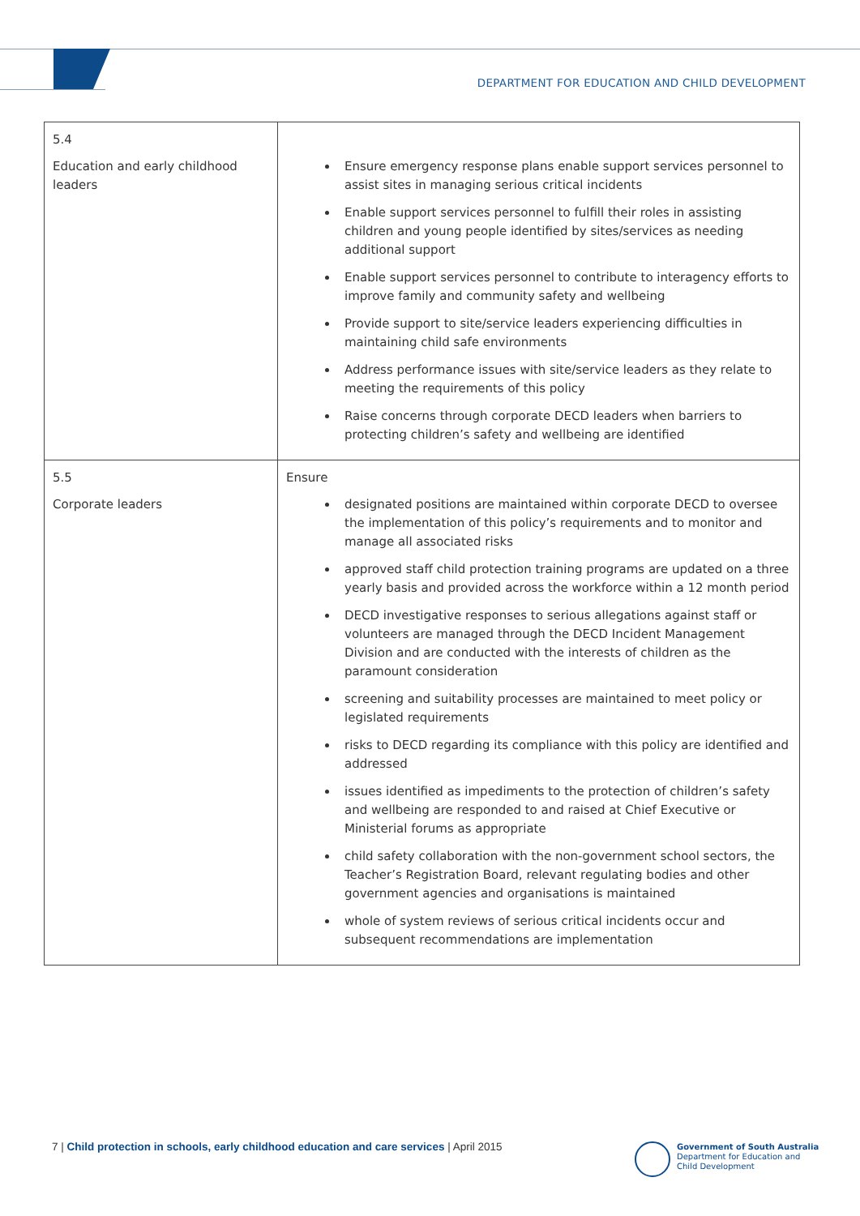DEPARTMENT FOR EDUCATION AND CHILD DEVELOPMENT
| 5.4 Education and early childhood leaders | Ensure emergency response plans enable support services personnel to assist sites in managing serious critical incidents Enable support services personnel to fulfill their roles in assisting children and young people identified by sites/services as needing additional support Enable support services personnel to contribute to interagency efforts to improve family and community safety and wellbeing Provide support to site/service leaders experiencing difficulties in maintaining child safe environments Address performance issues with site/service leaders as they relate to meeting the requirements of this policy Raise concerns through corporate DECD leaders when barriers to protecting children’s safety and wellbeing are identified |
| 5.5 Corporate leaders | Ensure designated positions are maintained within corporate DECD to oversee the implementation of this policy’s requirements and to monitor and manage all associated risks approved staff child protection training programs are updated on a three yearly basis and provided across the workforce within a 12 month period DECD investigative responses to serious allegations against staff or volunteers are managed through the DECD Incident Management Division and are conducted with the interests of children as the paramount consideration screening and suitability processes are maintained to meet policy or legislated requirements risks to DECD regarding its compliance with this policy are identified and addressed issues identified as impediments to the protection of children’s safety and wellbeing are responded to and raised at Chief Executive or Ministerial forums as appropriate child safety collaboration with the non-government school sectors, the Teacher’s Registration Board, relevant regulating bodies and other government agencies and organisations is maintained whole of system reviews of serious critical incidents occur and subsequent recommendations are implementation |
7 | Child protection in schools, early childhood education and care services | April 2015
Government of South Australia
Department for Education and
Child Development